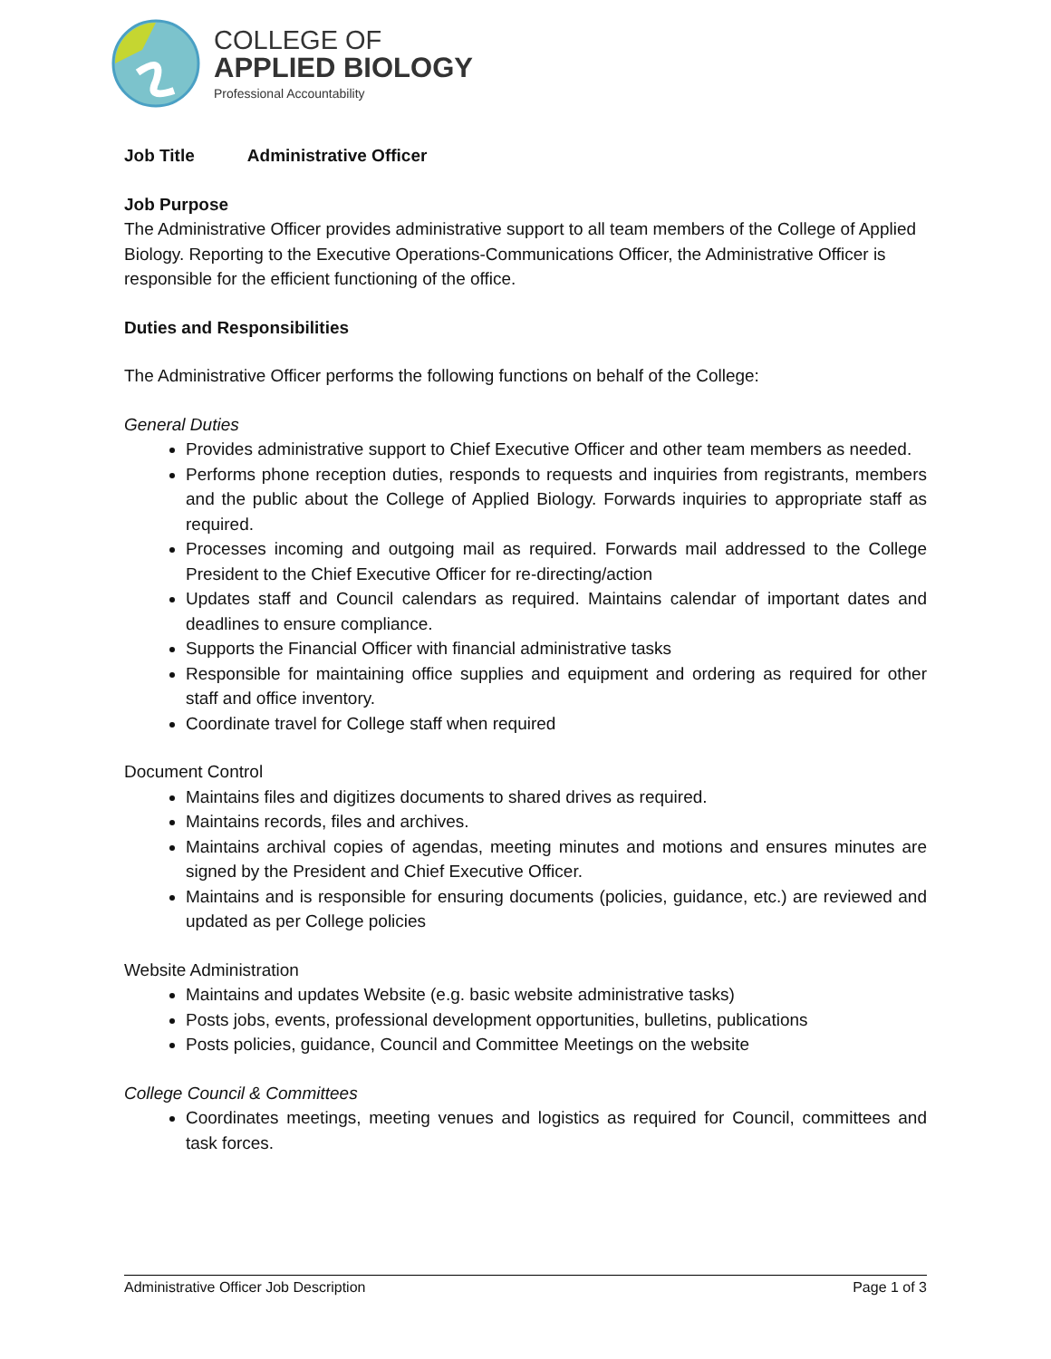COLLEGE OF
APPLIED BIOLOGY
Professional Accountability
Job Title Administrative Officer
Job Purpose
The Administrative Officer provides administrative support to all team members of the College of Applied Biology. Reporting to the Executive Operations-Communications Officer, the Administrative Officer is responsible for the efficient functioning of the office.
Duties and Responsibilities
The Administrative Officer performs the following functions on behalf of the College:
General Duties
Provides administrative support to Chief Executive Officer and other team members as needed.
Performs phone reception duties, responds to requests and inquiries from registrants, members and the public about the College of Applied Biology. Forwards inquiries to appropriate staff as required.
Processes incoming and outgoing mail as required. Forwards mail addressed to the College President to the Chief Executive Officer for re-directing/action
Updates staff and Council calendars as required. Maintains calendar of important dates and deadlines to ensure compliance.
Supports the Financial Officer with financial administrative tasks
Responsible for maintaining office supplies and equipment and ordering as required for other staff and office inventory.
Coordinate travel for College staff when required
Document Control
Maintains files and digitizes documents to shared drives as required.
Maintains records, files and archives.
Maintains archival copies of agendas, meeting minutes and motions and ensures minutes are signed by the President and Chief Executive Officer.
Maintains and is responsible for ensuring documents (policies, guidance, etc.) are reviewed and updated as per College policies
Website Administration
Maintains and updates Website (e.g. basic website administrative tasks)
Posts jobs, events, professional development opportunities, bulletins, publications
Posts policies, guidance, Council and Committee Meetings on the website
College Council & Committees
Coordinates meetings, meeting venues and logistics as required for Council, committees and task forces.
Administrative Officer Job Description Page 1 of 3